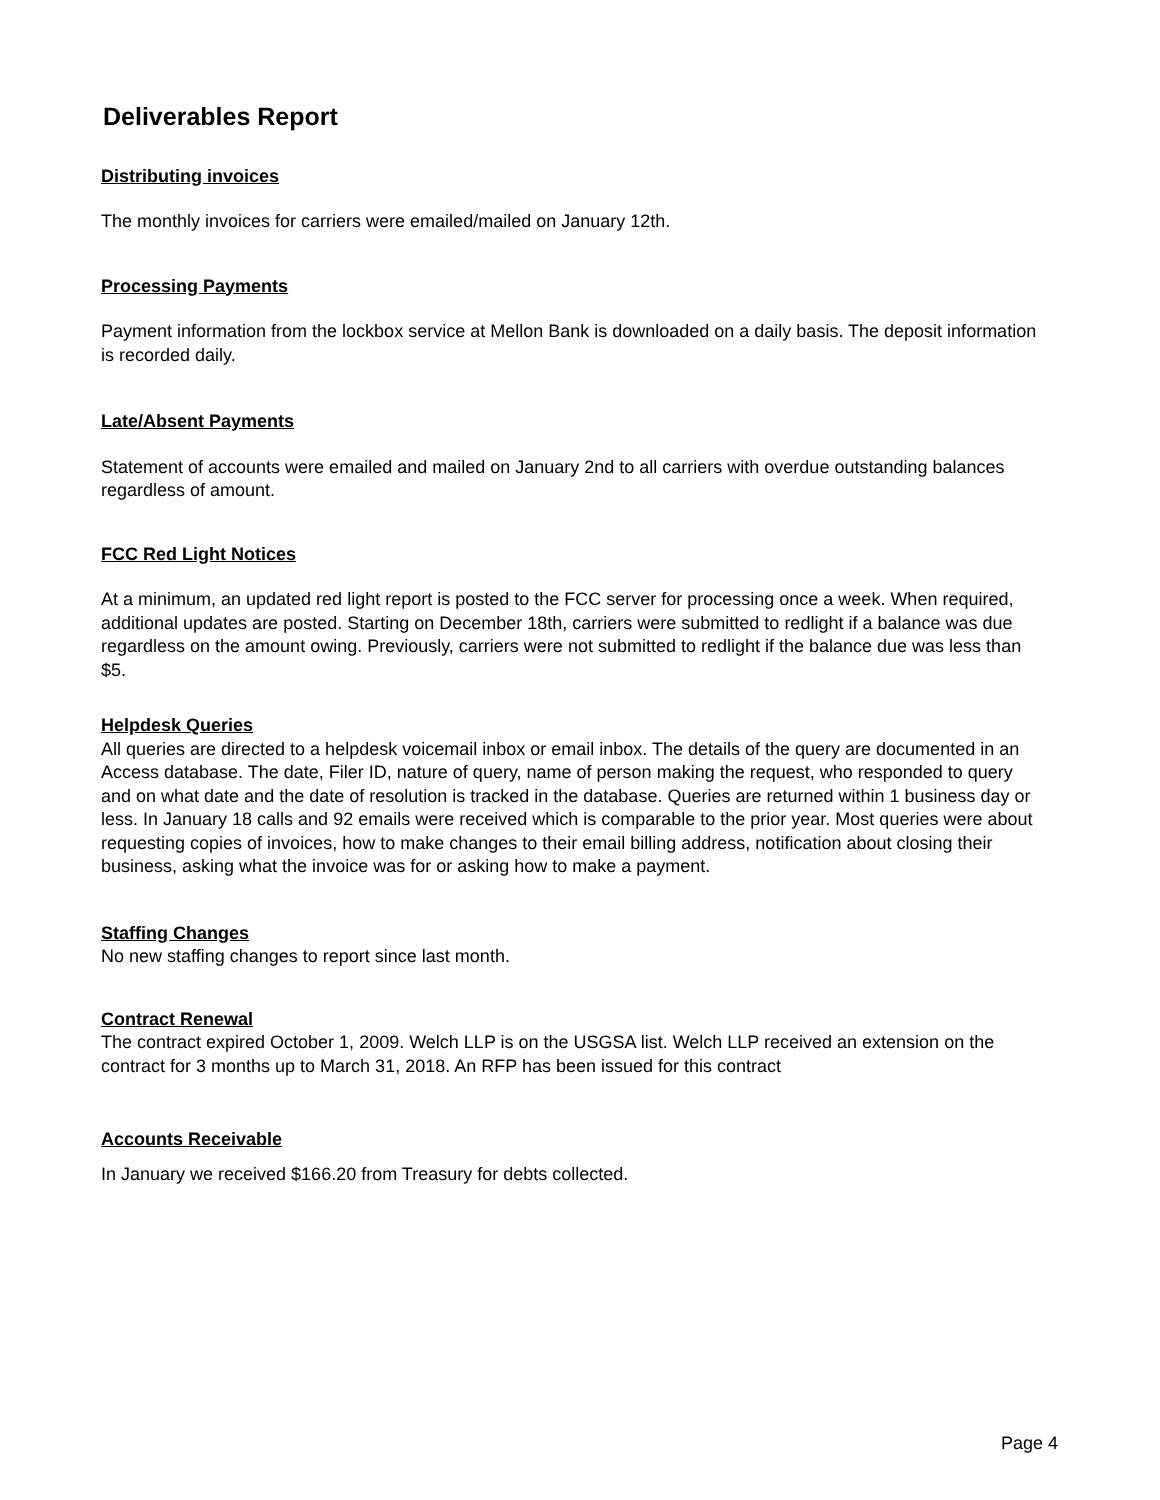Deliverables Report
Distributing invoices
The monthly invoices for carriers were emailed/mailed on January 12th.
Processing Payments
Payment information from the lockbox service at Mellon Bank is downloaded on a daily basis. The deposit information is recorded daily.
Late/Absent Payments
Statement of accounts were emailed and mailed on January 2nd to all carriers with overdue outstanding balances regardless of amount.
FCC Red Light Notices
At a minimum, an updated red light report is posted to the FCC server for processing once a week. When required, additional updates are posted. Starting on December 18th, carriers were submitted to redlight if a balance was due regardless on the amount owing. Previously, carriers were not submitted to redlight if the balance due was less than $5.
Helpdesk Queries
All queries are directed to a helpdesk voicemail inbox or email inbox. The details of the query are documented in an Access database. The date, Filer ID, nature of query, name of person making the request, who responded to query and on what date and the date of resolution is tracked in the database. Queries are returned within 1 business day or less. In January 18 calls and 92 emails were received which is comparable to the prior year. Most queries were about requesting copies of invoices, how to make changes to their email billing address, notification about closing their business, asking what the invoice was for or asking how to make a payment.
Staffing Changes
No new staffing changes to report since last month.
Contract Renewal
The contract expired October 1, 2009. Welch LLP is on the USGSA list. Welch LLP received an extension on the contract for 3 months up to March 31, 2018. An RFP has been issued for this contract
Accounts Receivable
In January we received $166.20 from Treasury for debts collected.
Page 4